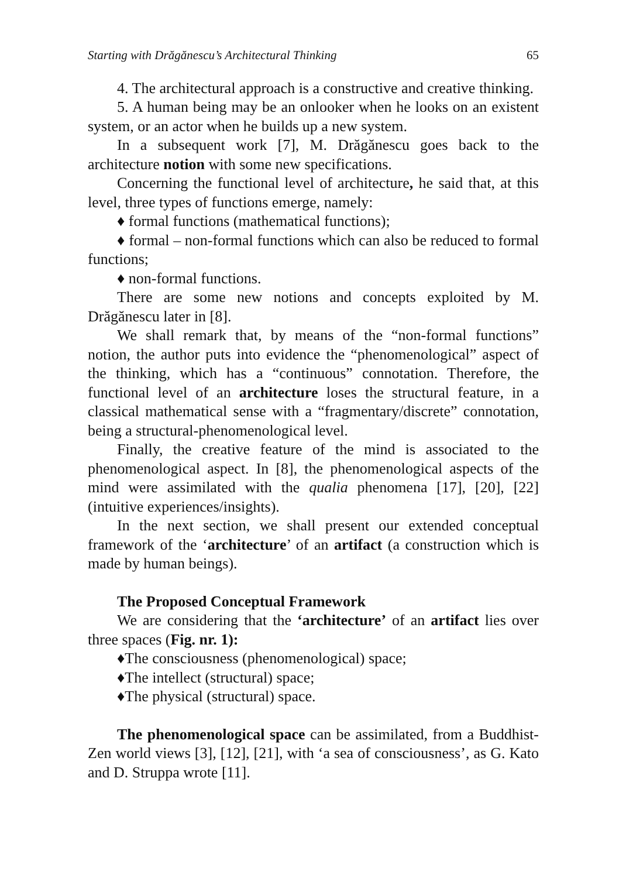Starting with Drăgănescu’s Architectural Thinking 65
4. The architectural approach is a constructive and creative thinking.
5. A human being may be an onlooker when he looks on an existent system, or an actor when he builds up a new system.
In a subsequent work [7], M. Drăgănescu goes back to the architecture notion with some new specifications.
Concerning the functional level of architecture, he said that, at this level, three types of functions emerge, namely:
♦ formal functions (mathematical functions);
♦ formal – non-formal functions which can also be reduced to formal functions;
♦ non-formal functions.
There are some new notions and concepts exploited by M. Drăgănescu later in [8].
We shall remark that, by means of the “non-formal functions” notion, the author puts into evidence the “phenomenological” aspect of the thinking, which has a “continuous” connotation. Therefore, the functional level of an architecture loses the structural feature, in a classical mathematical sense with a “fragmentary/discrete” connotation, being a structural-phenomenological level.
Finally, the creative feature of the mind is associated to the phenomenological aspect. In [8], the phenomenological aspects of the mind were assimilated with the qualia phenomena [17], [20], [22] (intuitive experiences/insights).
In the next section, we shall present our extended conceptual framework of the ‘architecture’ of an artifact (a construction which is made by human beings).
The Proposed Conceptual Framework
We are considering that the ‘architecture’ of an artifact lies over three spaces (Fig. nr. 1):
♦The consciousness (phenomenological) space;
♦The intellect (structural) space;
♦The physical (structural) space.
The phenomenological space can be assimilated, from a Buddhist-Zen world views [3], [12], [21], with ‘a sea of consciousness’, as G. Kato and D. Struppa wrote [11].